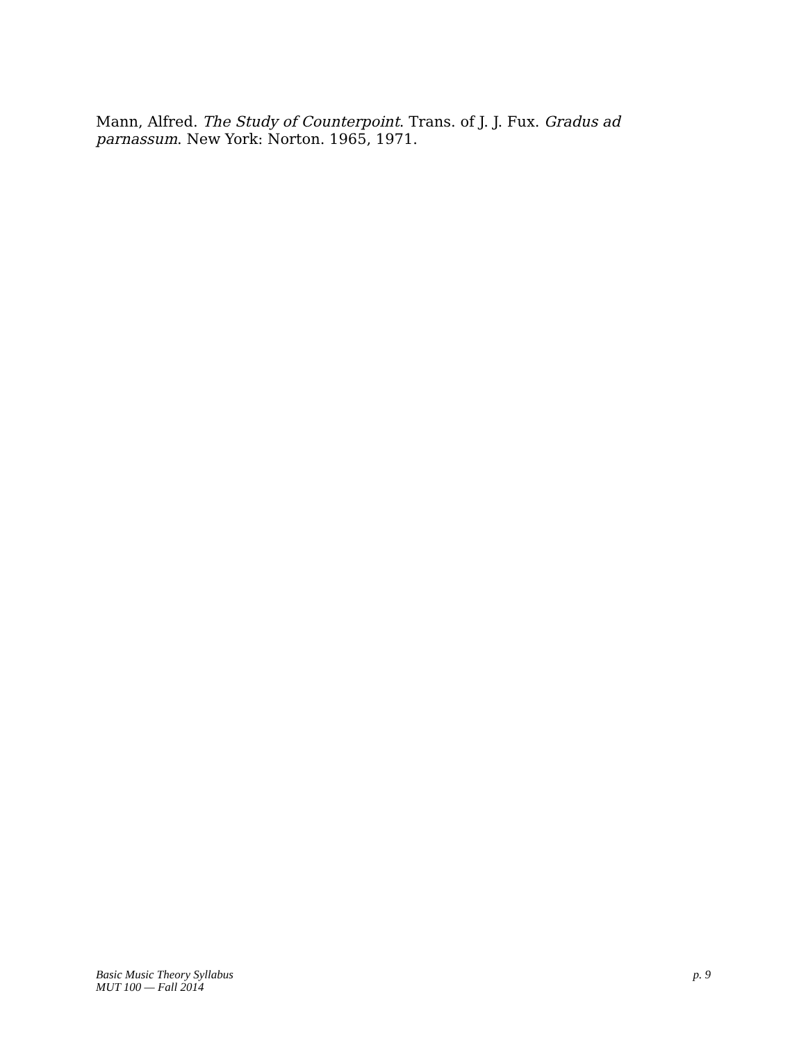Mann, Alfred. The Study of Counterpoint. Trans. of J. J. Fux. Gradus ad parnassum. New York: Norton. 1965, 1971.
Basic Music Theory Syllabus
MUT 100 — Fall 2014
p. 9